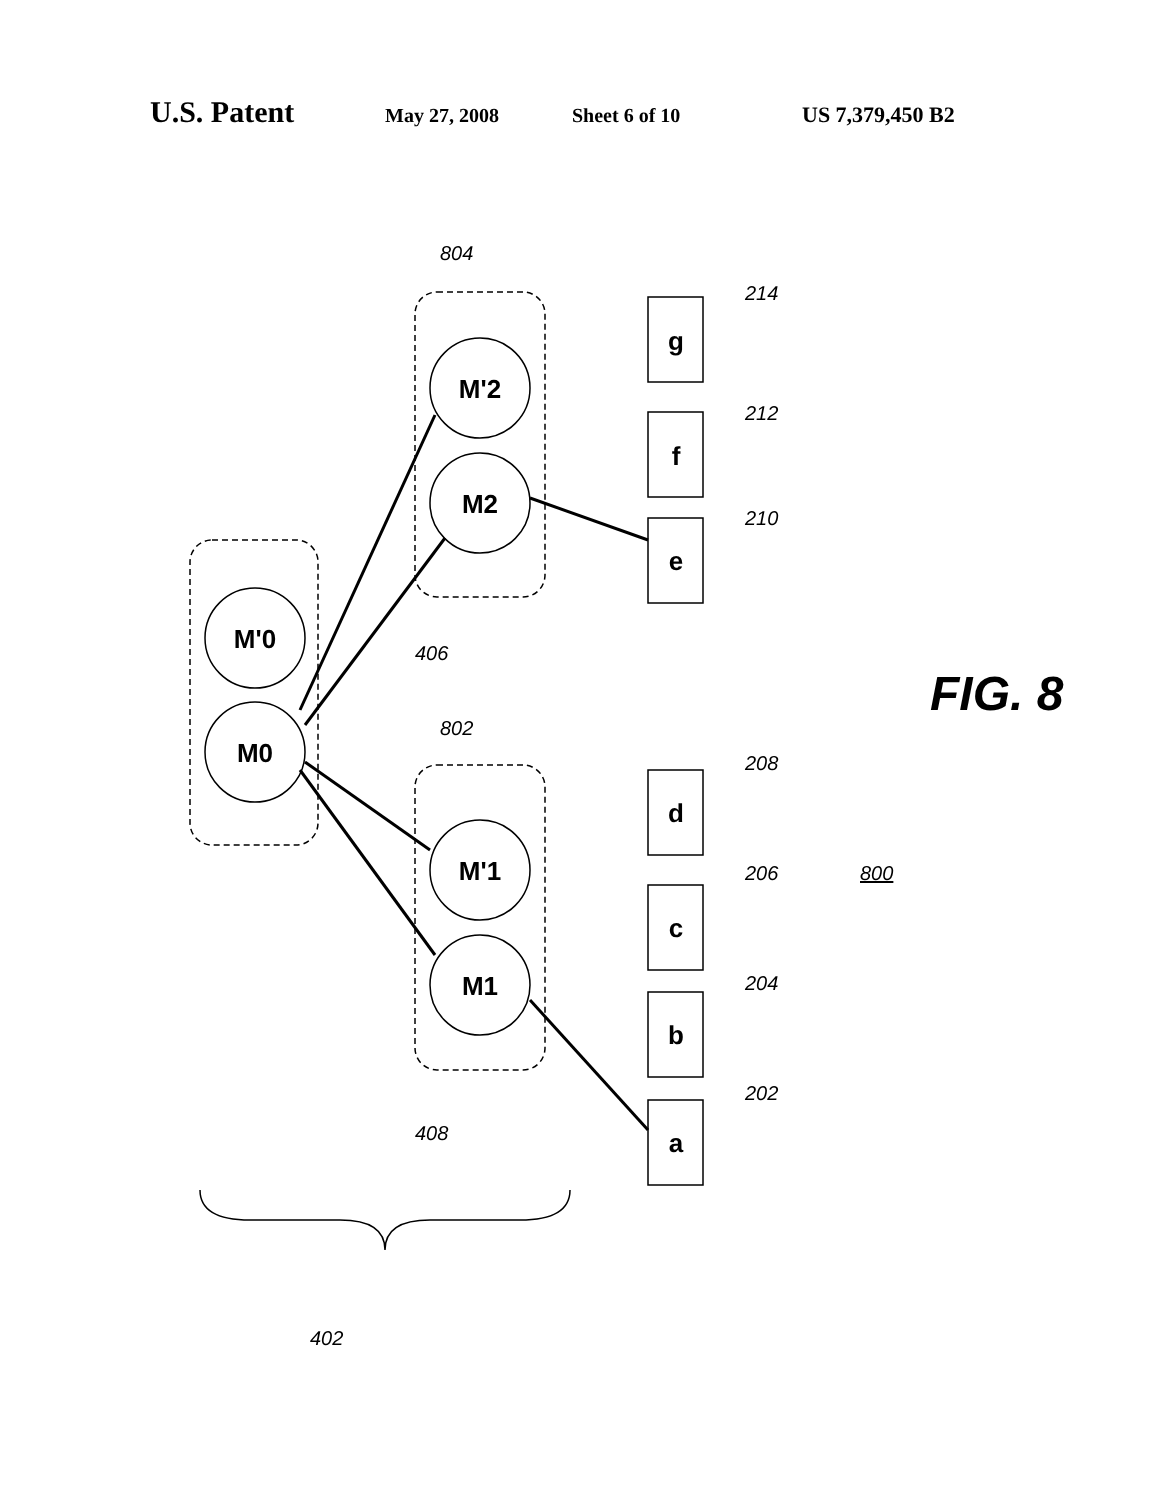U.S. Patent May 27, 2008 Sheet 6 of 10 US 7,379,450 B2
M0
M'0
M'2
M2
M'1
M1
g
f
e
d
c
b
a
804
214
212
210
406
802
208
206
204
202
408
402
800
FIG. 8